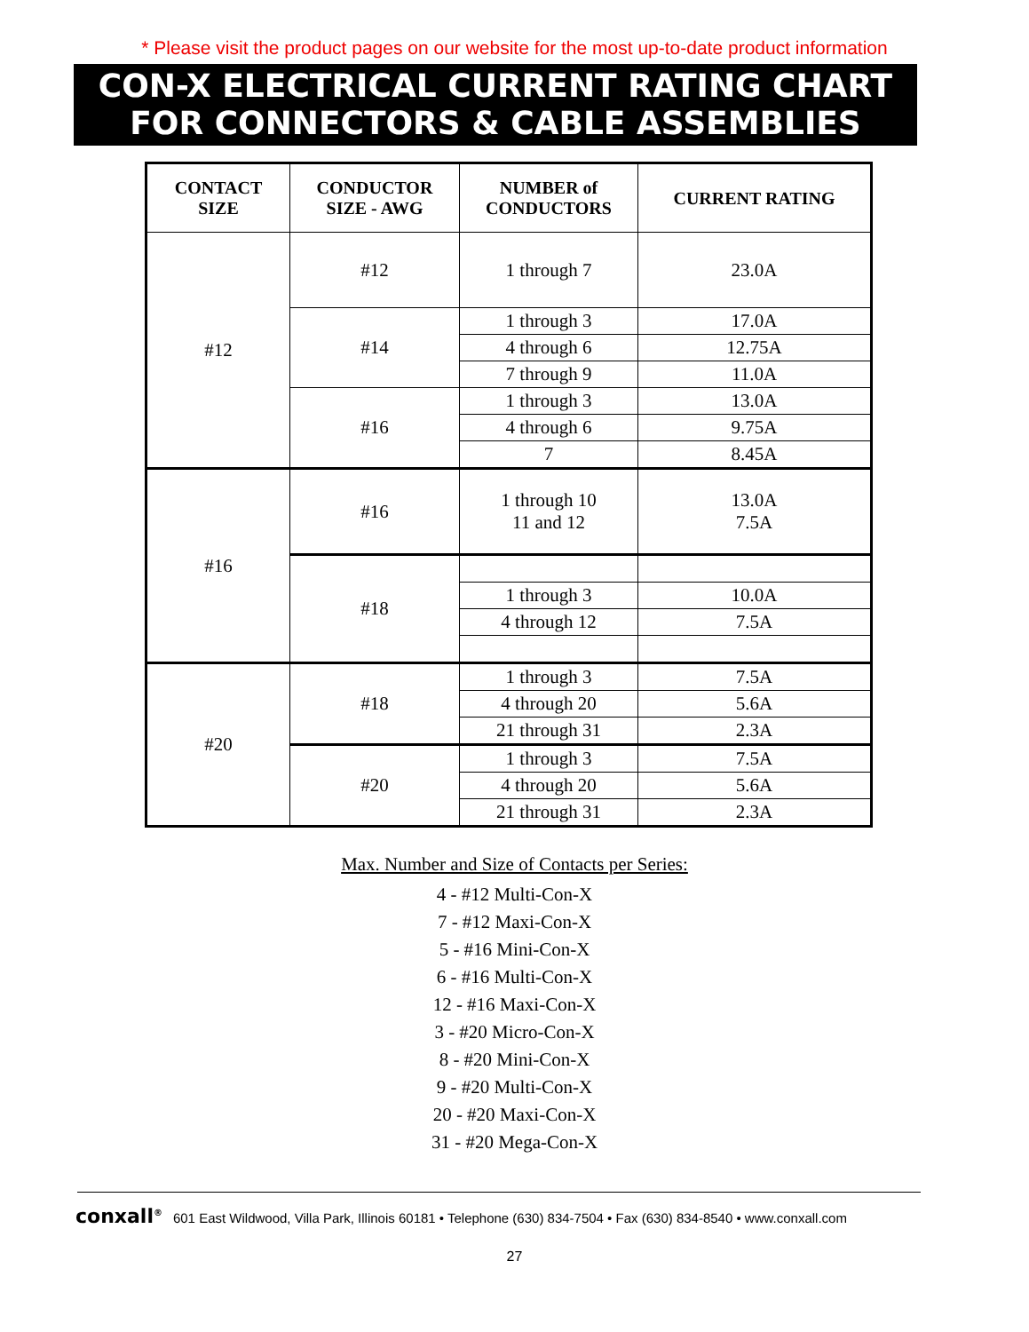* Please visit the product pages on our website for the most up-to-date product information
CON-X ELECTRICAL CURRENT RATING CHART
FOR CONNECTORS & CABLE ASSEMBLIES
| CONTACT SIZE | CONDUCTOR SIZE - AWG | NUMBER of CONDUCTORS | CURRENT RATING |
| --- | --- | --- | --- |
| #12 | #12 | 1 through 7 | 23.0A |
| | #14 | 1 through 3 | 17.0A |
| | | 4 through 6 | 12.75A |
| | | 7 through 9 | 11.0A |
| | #16 | 1 through 3 | 13.0A |
| | | 4 through 6 | 9.75A |
| | | 7 | 8.45A |
| #16 | #16 | 1 through 10 11 and 12 | 13.0A 7.5A |
| | #18 | | |
| | | 1 through 3 | 10.0A |
| | | 4 through 12 | 7.5A |
| #20 | #18 | 1 through 3 | 7.5A |
| | | 4 through 20 | 5.6A |
| | | 21 through 31 | 2.3A |
| | #20 | 1 through 3 | 7.5A |
| | | 4 through 20 | 5.6A |
| | | 21 through 31 | 2.3A |
Max. Number and Size of Contacts per Series:
4 - #12 Multi-Con-X
7 - #12 Maxi-Con-X
5 - #16 Mini-Con-X
6 - #16 Multi-Con-X
12 - #16 Maxi-Con-X
3 - #20 Micro-Con-X
8 - #20 Mini-Con-X
9 - #20 Multi-Con-X
20 - #20 Maxi-Con-X
31 - #20 Mega-Con-X
conxall<sup>®</sup> 601 East Wildwood, Villa Park, Illinois 60181 • Telephone (630) 834-7504 • Fax (630) 834-8540 • www.conxall.com
27